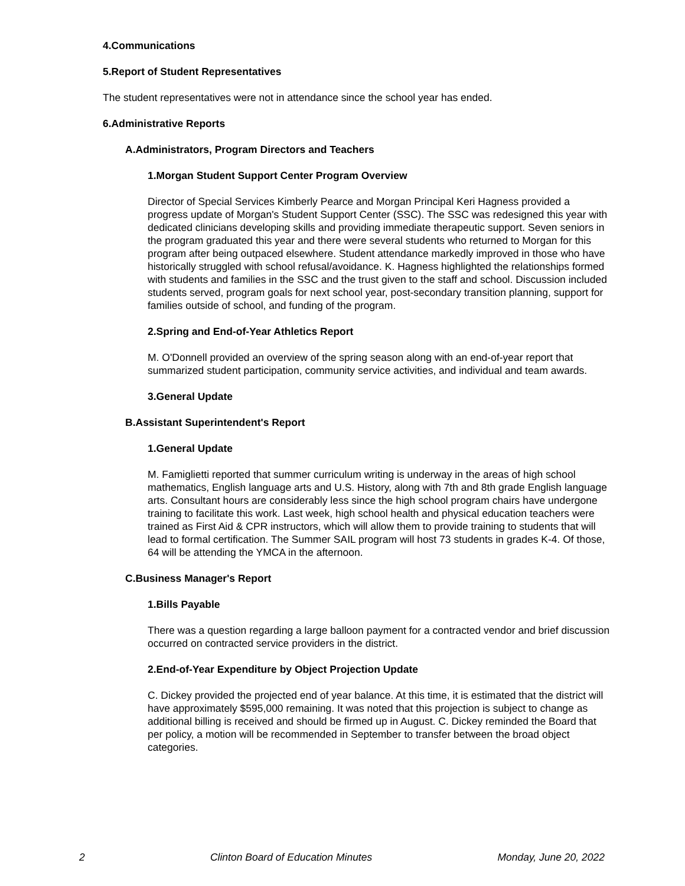4.Communications
5.Report of Student Representatives
The student representatives were not in attendance since the school year has ended.
6.Administrative Reports
A.Administrators, Program Directors and Teachers
1.Morgan Student Support Center Program Overview
Director of Special Services Kimberly Pearce and Morgan Principal Keri Hagness provided a progress update of Morgan's Student Support Center (SSC). The SSC was redesigned this year with dedicated clinicians developing skills and providing immediate therapeutic support. Seven seniors in the program graduated this year and there were several students who returned to Morgan for this program after being outpaced elsewhere. Student attendance markedly improved in those who have historically struggled with school refusal/avoidance. K. Hagness highlighted the relationships formed with students and families in the SSC and the trust given to the staff and school. Discussion included students served, program goals for next school year, post-secondary transition planning, support for families outside of school, and funding of the program.
2.Spring and End-of-Year Athletics Report
M. O'Donnell provided an overview of the spring season along with an end-of-year report that summarized student participation, community service activities, and individual and team awards.
3.General Update
B.Assistant Superintendent's Report
1.General Update
M. Famiglietti reported that summer curriculum writing is underway in the areas of high school mathematics, English language arts and U.S. History, along with 7th and 8th grade English language arts. Consultant hours are considerably less since the high school program chairs have undergone training to facilitate this work. Last week, high school health and physical education teachers were trained as First Aid & CPR instructors, which will allow them to provide training to students that will lead to formal certification. The Summer SAIL program will host 73 students in grades K-4. Of those, 64 will be attending the YMCA in the afternoon.
C.Business Manager's Report
1.Bills Payable
There was a question regarding a large balloon payment for a contracted vendor and brief discussion occurred on contracted service providers in the district.
2.End-of-Year Expenditure by Object Projection Update
C. Dickey provided the projected end of year balance. At this time, it is estimated that the district will have approximately $595,000 remaining. It was noted that this projection is subject to change as additional billing is received and should be firmed up in August. C. Dickey reminded the Board that per policy, a motion will be recommended in September to transfer between the broad object categories.
2 Clinton Board of Education Minutes Monday, June 20, 2022